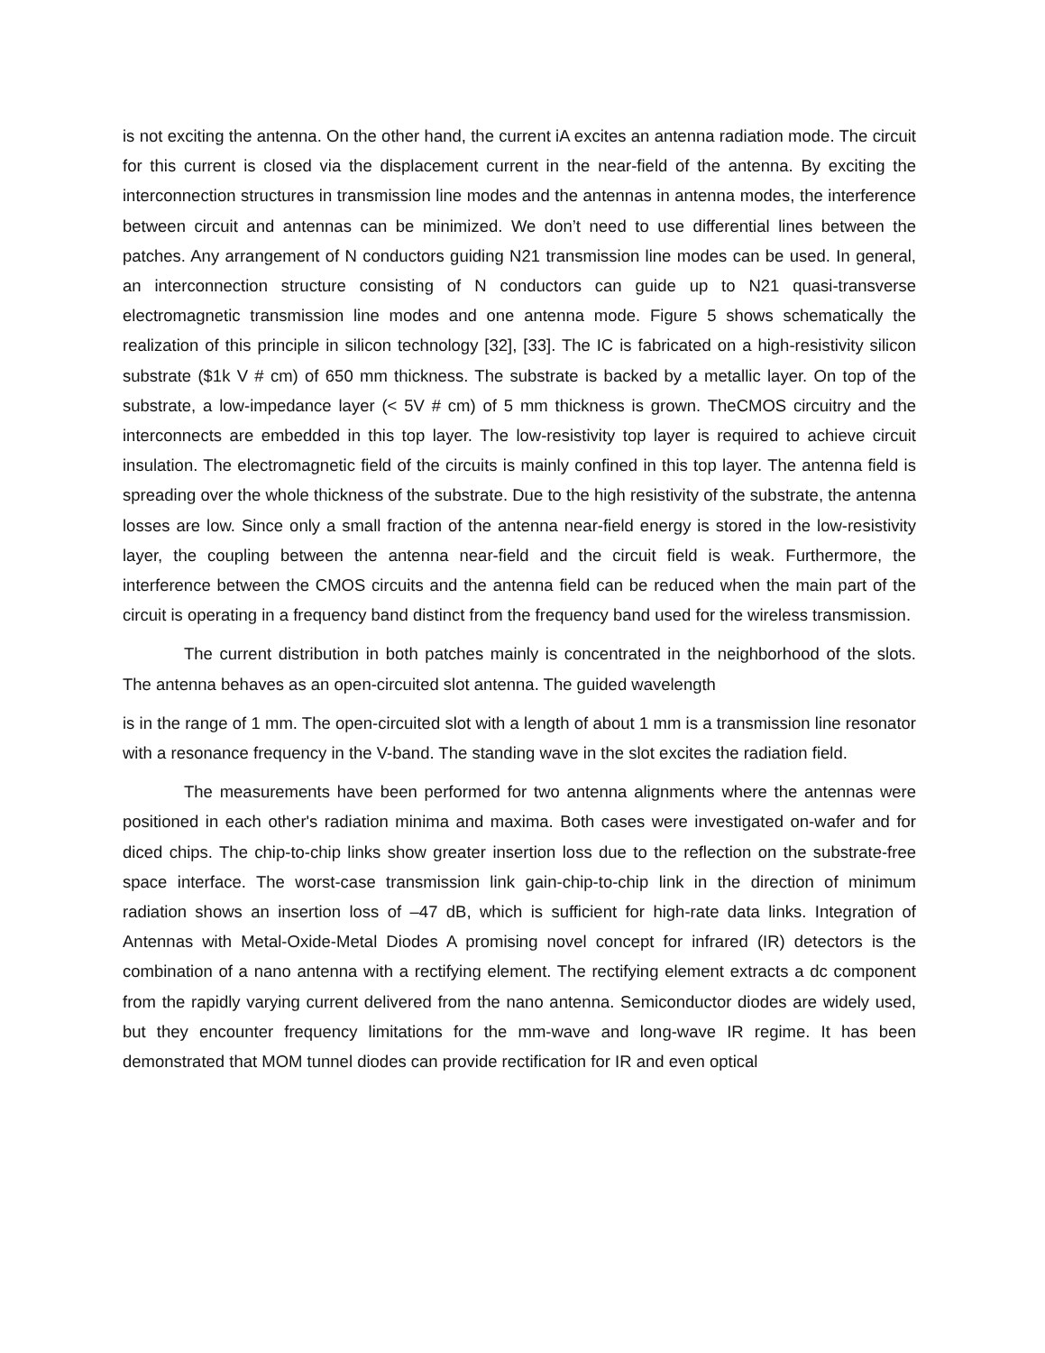is not exciting the antenna. On the other hand, the current iA excites an antenna radiation mode. The circuit for this current is closed via the displacement current in the near-field of the antenna. By exciting the interconnection structures in transmission line modes and the antennas in antenna modes, the interference between circuit and antennas can be minimized. We don’t need to use differential lines between the patches. Any arrangement of N conductors guiding N21 transmission line modes can be used. In general, an interconnection structure consisting of N conductors can guide up to N21 quasi-transverse electromagnetic transmission line modes and one antenna mode. Figure 5 shows schematically the realization of this principle in silicon technology [32], [33]. The IC is fabricated on a high-resistivity silicon substrate ($1k V # cm) of 650 mm thickness. The substrate is backed by a metallic layer. On top of the substrate, a low-impedance layer (< 5V # cm) of 5 mm thickness is grown. TheCMOS circuitry and the interconnects are embedded in this top layer. The low-resistivity top layer is required to achieve circuit insulation. The electromagnetic field of the circuits is mainly confined in this top layer. The antenna field is spreading over the whole thickness of the substrate. Due to the high resistivity of the substrate, the antenna losses are low. Since only a small fraction of the antenna near-field energy is stored in the low-resistivity layer, the coupling between the antenna near-field and the circuit field is weak. Furthermore, the interference between the CMOS circuits and the antenna field can be reduced when the main part of the circuit is operating in a frequency band distinct from the frequency band used for the wireless transmission.
The current distribution in both patches mainly is concentrated in the neighborhood of the slots. The antenna behaves as an open-circuited slot antenna. The guided wavelength
is in the range of 1 mm. The open-circuited slot with a length of about 1 mm is a transmission line resonator with a resonance frequency in the V-band. The standing wave in the slot excites the radiation field.
The measurements have been performed for two antenna alignments where the antennas were positioned in each other's radiation minima and maxima. Both cases were investigated on-wafer and for diced chips. The chip-to-chip links show greater insertion loss due to the reflection on the substrate-free space interface. The worst-case transmission link gain-chip-to-chip link in the direction of minimum radiation shows an insertion loss of –47 dB, which is sufficient for high-rate data links. Integration of Antennas with Metal-Oxide-Metal Diodes A promising novel concept for infrared (IR) detectors is the combination of a nano antenna with a rectifying element. The rectifying element extracts a dc component from the rapidly varying current delivered from the nano antenna. Semiconductor diodes are widely used, but they encounter frequency limitations for the mm-wave and long-wave IR regime. It has been demonstrated that MOM tunnel diodes can provide rectification for IR and even optical